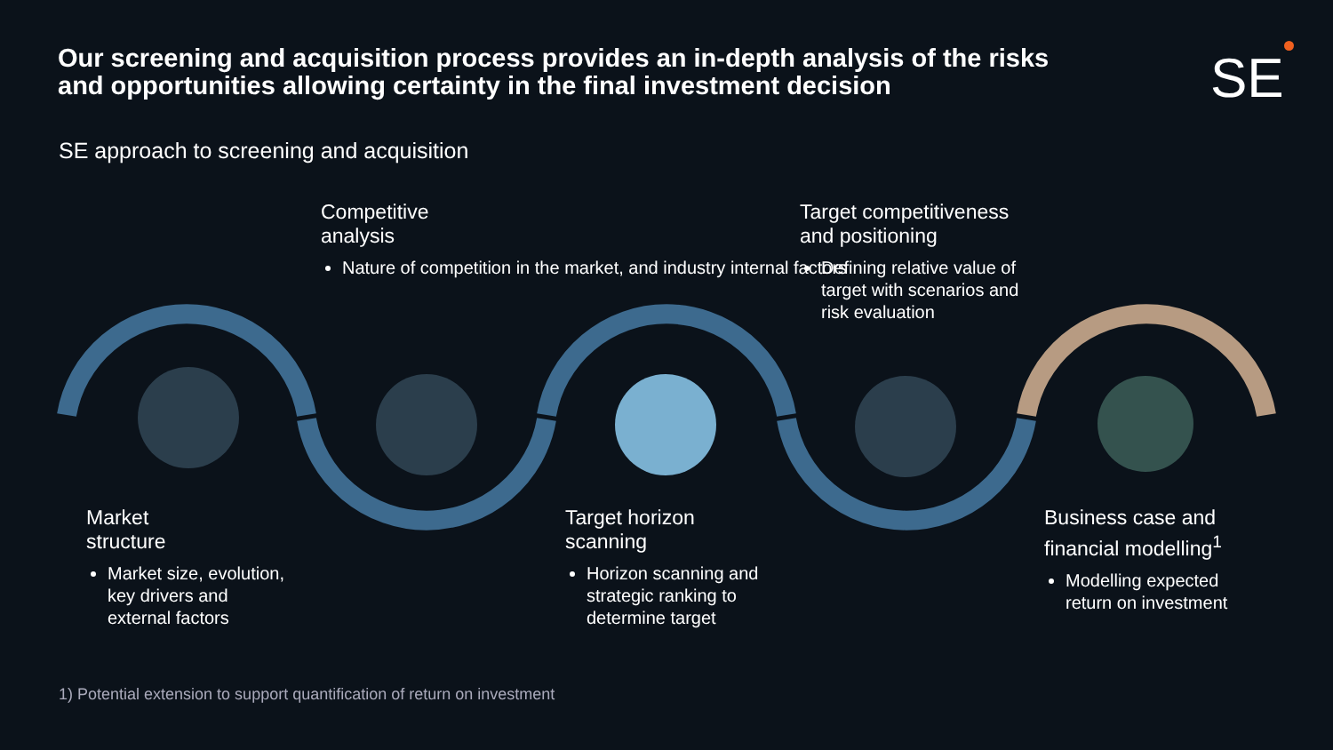Our screening and acquisition process provides an in-depth analysis of the risks and opportunities allowing certainty in the final investment decision
SE
SE approach to screening and acquisition
Competitive
analysis
Nature of competition in the market, and industry internal factors
Target competitiveness and positioning
Defining relative value of target with scenarios and risk evaluation
Market
structure
Market size, evolution, key drivers and external factors
Target horizon
scanning
Horizon scanning and strategic ranking to determine target
Business case and financial modelling<sup>1</sup>
Modelling expected return on investment
1) Potential extension to support quantification of return on investment